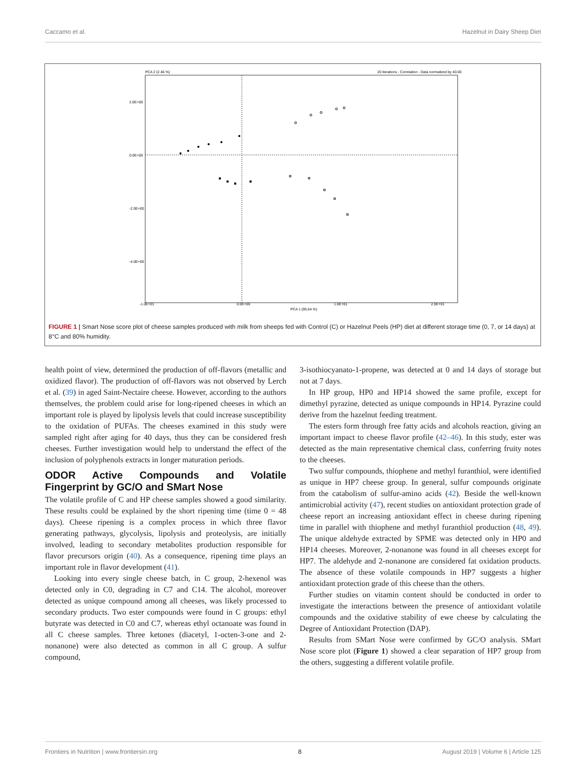Caccamo et al. Hazelnut in Dairy Sheep Diet
PCA 2 (2.46 %)
20 iterations - Correlation - Data normalized by 40.00
2.0E+00
0.0E+00
-2.0E+00
-4.0E+00
-1.0E+01
0.0E+00
1.0E+01
2.0E+01
PCA 1 (95.64 %)
FIGURE 1 | Smart Nose score plot of cheese samples produced with milk from sheeps fed with Control (C) or Hazelnut Peels (HP) diet at different storage time (0, 7, or 14 days) at 8°C and 80% humidity.
health point of view, determined the production of off-flavors (metallic and oxidized flavor). The production of off-flavors was not observed by Lerch et al. (39) in aged Saint-Nectaire cheese. However, according to the authors themselves, the problem could arise for long-ripened cheeses in which an important role is played by lipolysis levels that could increase susceptibility to the oxidation of PUFAs. The cheeses examined in this study were sampled right after aging for 40 days, thus they can be considered fresh cheeses. Further investigation would help to understand the effect of the inclusion of polyphenols extracts in longer maturation periods.
ODOR Active Compounds and Volatile Fingerprint by GC/O and SMart Nose
The volatile profile of C and HP cheese samples showed a good similarity. These results could be explained by the short ripening time (time 0 = 48 days). Cheese ripening is a complex process in which three flavor generating pathways, glycolysis, lipolysis and proteolysis, are initially involved, leading to secondary metabolites production responsible for flavor precursors origin (40). As a consequence, ripening time plays an important role in flavor development (41).
Looking into every single cheese batch, in C group, 2-hexenol was detected only in C0, degrading in C7 and C14. The alcohol, moreover detected as unique compound among all cheeses, was likely processed to secondary products. Two ester compounds were found in C groups: ethyl butyrate was detected in C0 and C7, whereas ethyl octanoate was found in all C cheese samples. Three ketones (diacetyl, 1-octen-3-one and 2-nonanone) were also detected as common in all C group. A sulfur compound,
3-isothiocyanato-1-propene, was detected at 0 and 14 days of storage but not at 7 days.
In HP group, HP0 and HP14 showed the same profile, except for dimethyl pyrazine, detected as unique compounds in HP14. Pyrazine could derive from the hazelnut feeding treatment.
The esters form through free fatty acids and alcohols reaction, giving an important impact to cheese flavor profile (42–46). In this study, ester was detected as the main representative chemical class, conferring fruity notes to the cheeses.
Two sulfur compounds, thiophene and methyl furanthiol, were identified as unique in HP7 cheese group. In general, sulfur compounds originate from the catabolism of sulfur-amino acids (42). Beside the well-known antimicrobial activity (47), recent studies on antioxidant protection grade of cheese report an increasing antioxidant effect in cheese during ripening time in parallel with thiophene and methyl furanthiol production (48, 49). The unique aldehyde extracted by SPME was detected only in HP0 and HP14 cheeses. Moreover, 2-nonanone was found in all cheeses except for HP7. The aldehyde and 2-nonanone are considered fat oxidation products. The absence of these volatile compounds in HP7 suggests a higher antioxidant protection grade of this cheese than the others.
Further studies on vitamin content should be conducted in order to investigate the interactions between the presence of antioxidant volatile compounds and the oxidative stability of ewe cheese by calculating the Degree of Antioxidant Protection (DAP).
Results from SMart Nose were confirmed by GC/O analysis. SMart Nose score plot (Figure 1) showed a clear separation of HP7 group from the others, suggesting a different volatile profile.
Frontiers in Nutrition | www.frontiersin.org 8 August 2019 | Volume 6 | Article 125